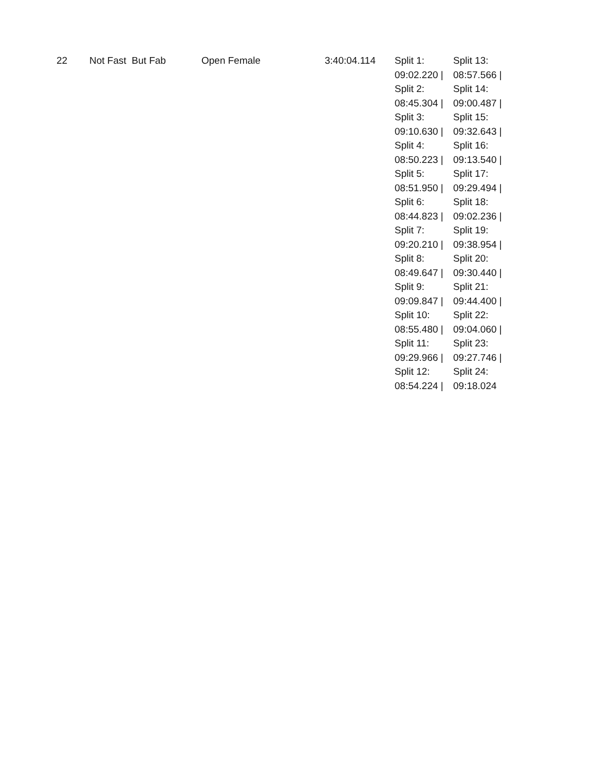| 22 | Not Fast But Fab | Open Female | 3:40:04.114 | Split 1: 09:02.220 / Split 2: 08:45.304 / Split 3: 09:10.630 / Split 4: 08:50.223 / Split 5: 08:51.950 / Split 6: 08:44.823 / Split 7: 09:20.210 / Split 8: 08:49.647 / Split 9: 09:09.847 / Split 10: 08:55.480 / Split 11: 09:29.966 / Split 12: 08:54.224 / | Split 13: 08:57.566 / Split 14: 09:00.487 / Split 15: 09:32.643 / Split 16: 09:13.540 / Split 17: 09:29.494 / Split 18: 09:02.236 / Split 19: 09:38.954 / Split 20: 09:30.440 / Split 21: 09:44.400 / Split 22: 09:04.060 / Split 23: 09:27.746 / Split 24: 09:18.024 |